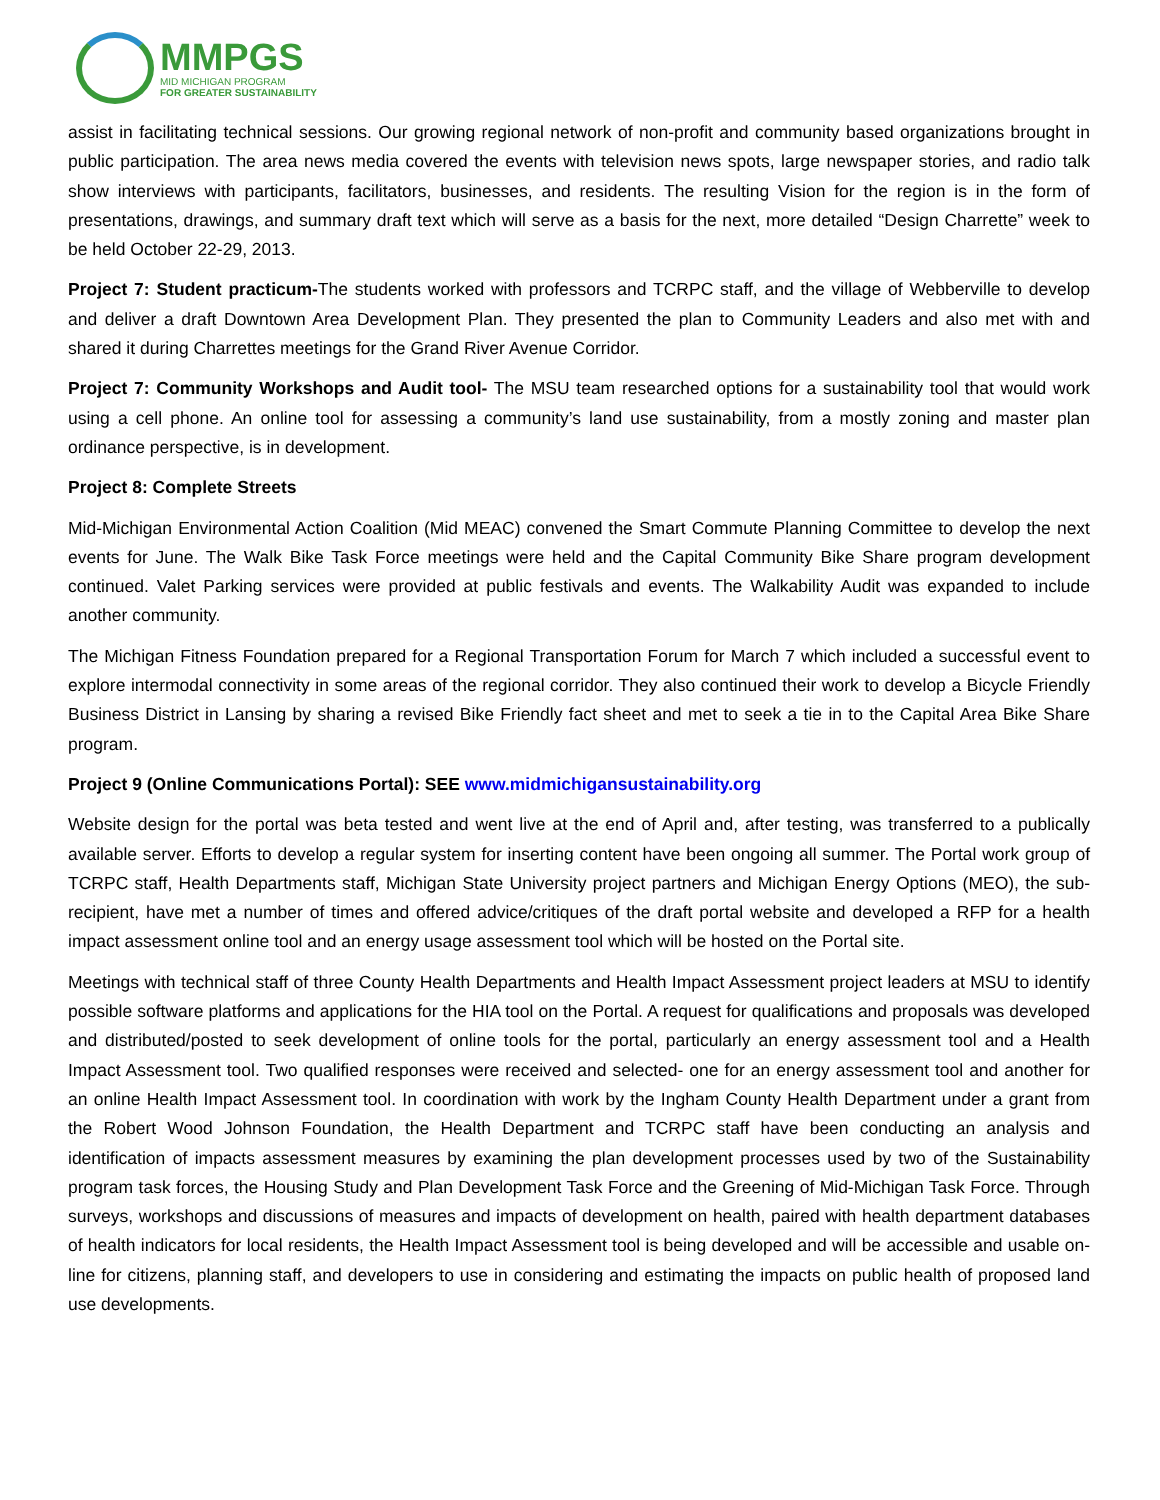MMPGS
MID MICHIGAN PROGRAM
FOR GREATER SUSTAINABILITY
assist in facilitating technical sessions. Our growing regional network of non-profit and community based organizations brought in public participation. The area news media covered the events with television news spots, large newspaper stories, and radio talk show interviews with participants, facilitators, businesses, and residents. The resulting Vision for the region is in the form of presentations, drawings, and summary draft text which will serve as a basis for the next, more detailed “Design Charrette” week to be held October 22-29, 2013.
Project 7: Student practicum-The students worked with professors and TCRPC staff, and the village of Webberville to develop and deliver a draft Downtown Area Development Plan. They presented the plan to Community Leaders and also met with and shared it during Charrettes meetings for the Grand River Avenue Corridor.
Project 7: Community Workshops and Audit tool- The MSU team researched options for a sustainability tool that would work using a cell phone. An online tool for assessing a community’s land use sustainability, from a mostly zoning and master plan ordinance perspective, is in development.
Project 8: Complete Streets
Mid-Michigan Environmental Action Coalition (Mid MEAC) convened the Smart Commute Planning Committee to develop the next events for June. The Walk Bike Task Force meetings were held and the Capital Community Bike Share program development continued. Valet Parking services were provided at public festivals and events. The Walkability Audit was expanded to include another community.
The Michigan Fitness Foundation prepared for a Regional Transportation Forum for March 7 which included a successful event to explore intermodal connectivity in some areas of the regional corridor. They also continued their work to develop a Bicycle Friendly Business District in Lansing by sharing a revised Bike Friendly fact sheet and met to seek a tie in to the Capital Area Bike Share program.
Project 9 (Online Communications Portal): SEE www.midmichigansustainability.org
Website design for the portal was beta tested and went live at the end of April and, after testing, was transferred to a publically available server. Efforts to develop a regular system for inserting content have been ongoing all summer. The Portal work group of TCRPC staff, Health Departments staff, Michigan State University project partners and Michigan Energy Options (MEO), the sub-recipient, have met a number of times and offered advice/critiques of the draft portal website and developed a RFP for a health impact assessment online tool and an energy usage assessment tool which will be hosted on the Portal site.
Meetings with technical staff of three County Health Departments and Health Impact Assessment project leaders at MSU to identify possible software platforms and applications for the HIA tool on the Portal. A request for qualifications and proposals was developed and distributed/posted to seek development of online tools for the portal, particularly an energy assessment tool and a Health Impact Assessment tool. Two qualified responses were received and selected- one for an energy assessment tool and another for an online Health Impact Assessment tool. In coordination with work by the Ingham County Health Department under a grant from the Robert Wood Johnson Foundation, the Health Department and TCRPC staff have been conducting an analysis and identification of impacts assessment measures by examining the plan development processes used by two of the Sustainability program task forces, the Housing Study and Plan Development Task Force and the Greening of Mid-Michigan Task Force. Through surveys, workshops and discussions of measures and impacts of development on health, paired with health department databases of health indicators for local residents, the Health Impact Assessment tool is being developed and will be accessible and usable on-line for citizens, planning staff, and developers to use in considering and estimating the impacts on public health of proposed land use developments.